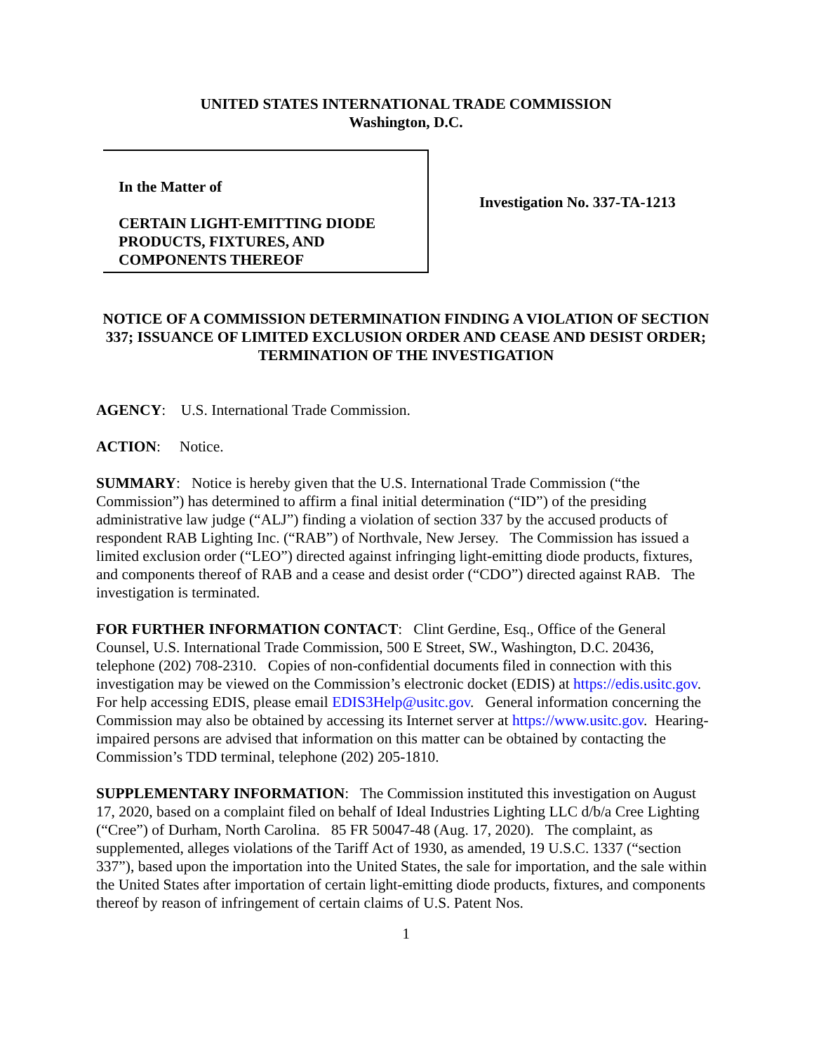UNITED STATES INTERNATIONAL TRADE COMMISSION
Washington, D.C.
In the Matter of
CERTAIN LIGHT-EMITTING DIODE PRODUCTS, FIXTURES, AND COMPONENTS THEREOF
Investigation No. 337-TA-1213
NOTICE OF A COMMISSION DETERMINATION FINDING A VIOLATION OF SECTION 337; ISSUANCE OF LIMITED EXCLUSION ORDER AND CEASE AND DESIST ORDER; TERMINATION OF THE INVESTIGATION
AGENCY: U.S. International Trade Commission.
ACTION: Notice.
SUMMARY: Notice is hereby given that the U.S. International Trade Commission (“the Commission”) has determined to affirm a final initial determination (“ID”) of the presiding administrative law judge (“ALJ”) finding a violation of section 337 by the accused products of respondent RAB Lighting Inc. (“RAB”) of Northvale, New Jersey. The Commission has issued a limited exclusion order (“LEO”) directed against infringing light-emitting diode products, fixtures, and components thereof of RAB and a cease and desist order (“CDO”) directed against RAB. The investigation is terminated.
FOR FURTHER INFORMATION CONTACT: Clint Gerdine, Esq., Office of the General Counsel, U.S. International Trade Commission, 500 E Street, SW., Washington, D.C. 20436, telephone (202) 708-2310. Copies of non-confidential documents filed in connection with this investigation may be viewed on the Commission’s electronic docket (EDIS) at https://edis.usitc.gov. For help accessing EDIS, please email EDIS3Help@usitc.gov. General information concerning the Commission may also be obtained by accessing its Internet server at https://www.usitc.gov. Hearing-impaired persons are advised that information on this matter can be obtained by contacting the Commission’s TDD terminal, telephone (202) 205-1810.
SUPPLEMENTARY INFORMATION: The Commission instituted this investigation on August 17, 2020, based on a complaint filed on behalf of Ideal Industries Lighting LLC d/b/a Cree Lighting (“Cree”) of Durham, North Carolina. 85 FR 50047-48 (Aug. 17, 2020). The complaint, as supplemented, alleges violations of the Tariff Act of 1930, as amended, 19 U.S.C. 1337 (“section 337”), based upon the importation into the United States, the sale for importation, and the sale within the United States after importation of certain light-emitting diode products, fixtures, and components thereof by reason of infringement of certain claims of U.S. Patent Nos.
1